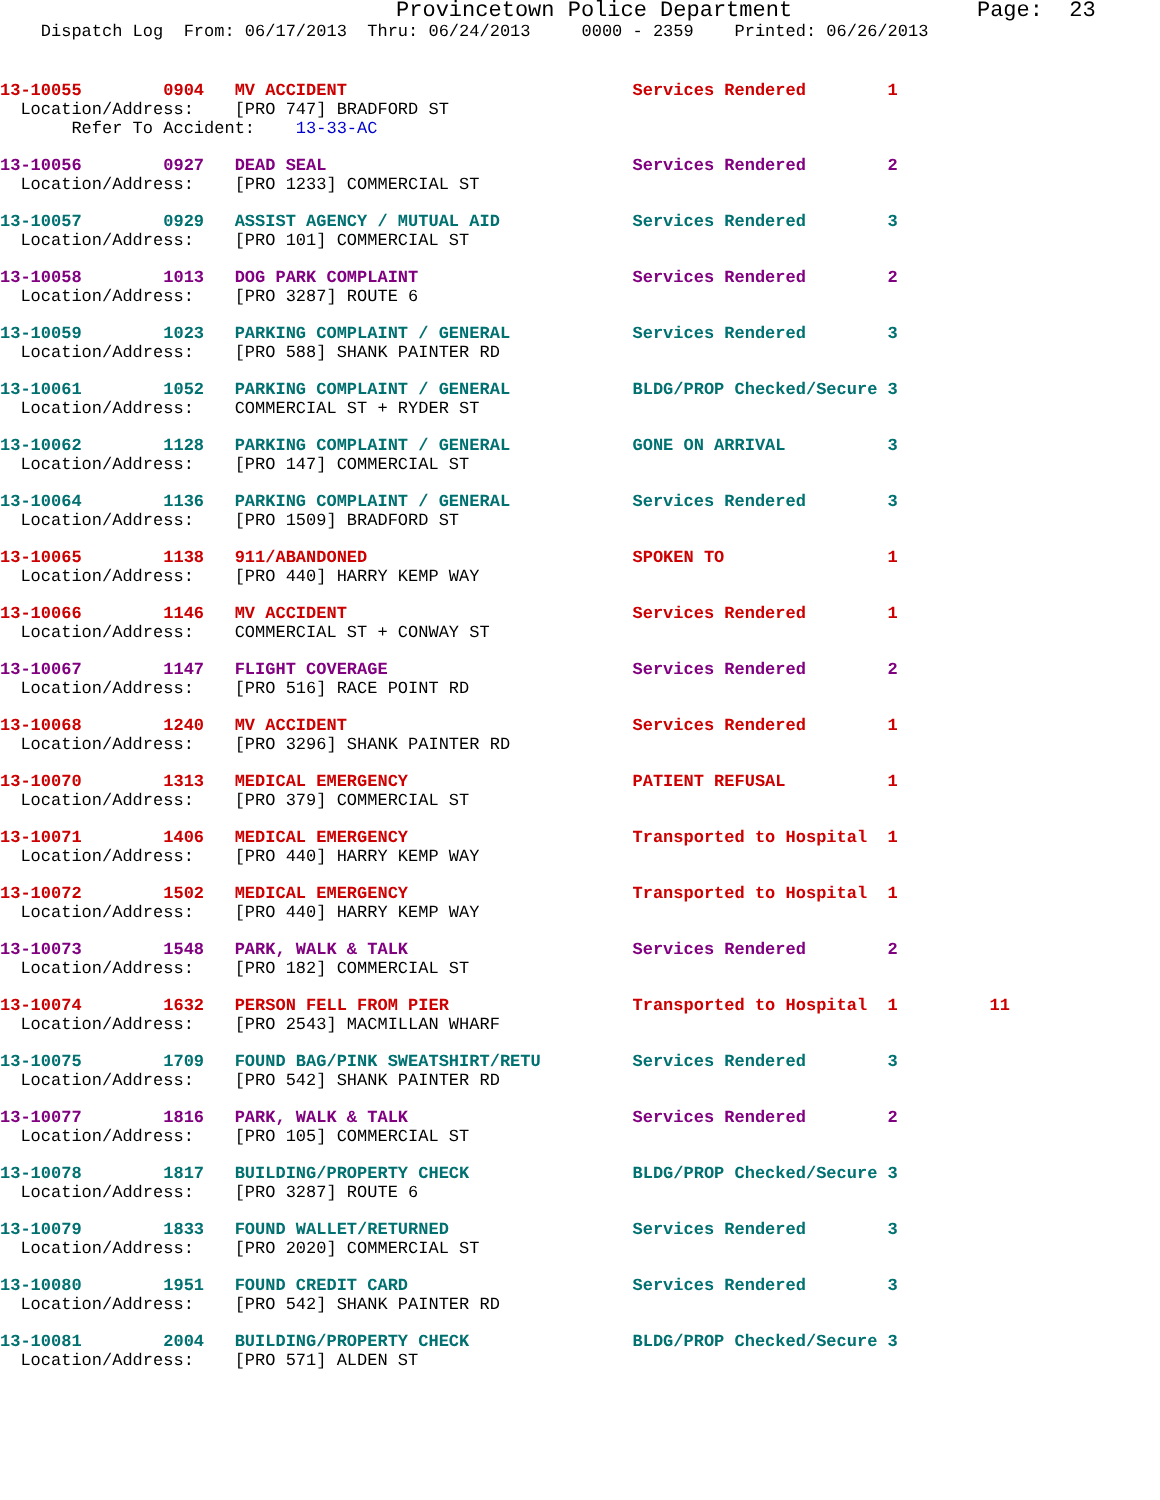Provincetown Police Department              Page:  23
    Dispatch Log  From: 06/17/2013  Thru: 06/24/2013     0000 - 2359    Printed: 06/26/2013
13-10055        0904   MV ACCIDENT                            Services Rendered        1
  Location/Address:    [PRO 747] BRADFORD ST
       Refer To Accident:    13-33-AC
13-10056        0927   DEAD SEAL                              Services Rendered        2
  Location/Address:    [PRO 1233] COMMERCIAL ST
13-10057        0929   ASSIST AGENCY / MUTUAL AID             Services Rendered        3
  Location/Address:    [PRO 101] COMMERCIAL ST
13-10058        1013   DOG PARK COMPLAINT                     Services Rendered        2
  Location/Address:    [PRO 3287] ROUTE 6
13-10059        1023   PARKING COMPLAINT / GENERAL            Services Rendered        3
  Location/Address:    [PRO 588] SHANK PAINTER RD
13-10061        1052   PARKING COMPLAINT / GENERAL            BLDG/PROP Checked/Secure 3
  Location/Address:    COMMERCIAL ST + RYDER ST
13-10062        1128   PARKING COMPLAINT / GENERAL            GONE ON ARRIVAL          3
  Location/Address:    [PRO 147] COMMERCIAL ST
13-10064        1136   PARKING COMPLAINT / GENERAL            Services Rendered        3
  Location/Address:    [PRO 1509] BRADFORD ST
13-10065        1138   911/ABANDONED                          SPOKEN TO                1
  Location/Address:    [PRO 440] HARRY KEMP WAY
13-10066        1146   MV ACCIDENT                            Services Rendered        1
  Location/Address:    COMMERCIAL ST + CONWAY ST
13-10067        1147   FLIGHT COVERAGE                        Services Rendered        2
  Location/Address:    [PRO 516] RACE POINT RD
13-10068        1240   MV ACCIDENT                            Services Rendered        1
  Location/Address:    [PRO 3296] SHANK PAINTER RD
13-10070        1313   MEDICAL EMERGENCY                      PATIENT REFUSAL          1
  Location/Address:    [PRO 379] COMMERCIAL ST
13-10071        1406   MEDICAL EMERGENCY                      Transported to Hospital  1
  Location/Address:    [PRO 440] HARRY KEMP WAY
13-10072        1502   MEDICAL EMERGENCY                      Transported to Hospital  1
  Location/Address:    [PRO 440] HARRY KEMP WAY
13-10073        1548   PARK, WALK & TALK                      Services Rendered        2
  Location/Address:    [PRO 182] COMMERCIAL ST
13-10074        1632   PERSON FELL FROM PIER                  Transported to Hospital  1         11
  Location/Address:    [PRO 2543] MACMILLAN WHARF
13-10075        1709   FOUND BAG/PINK SWEATSHIRT/RETU         Services Rendered        3
  Location/Address:    [PRO 542] SHANK PAINTER RD
13-10077        1816   PARK, WALK & TALK                      Services Rendered        2
  Location/Address:    [PRO 105] COMMERCIAL ST
13-10078        1817   BUILDING/PROPERTY CHECK                BLDG/PROP Checked/Secure 3
  Location/Address:    [PRO 3287] ROUTE 6
13-10079        1833   FOUND WALLET/RETURNED                  Services Rendered        3
  Location/Address:    [PRO 2020] COMMERCIAL ST
13-10080        1951   FOUND CREDIT CARD                      Services Rendered        3
  Location/Address:    [PRO 542] SHANK PAINTER RD
13-10081        2004   BUILDING/PROPERTY CHECK                BLDG/PROP Checked/Secure 3
  Location/Address:    [PRO 571] ALDEN ST